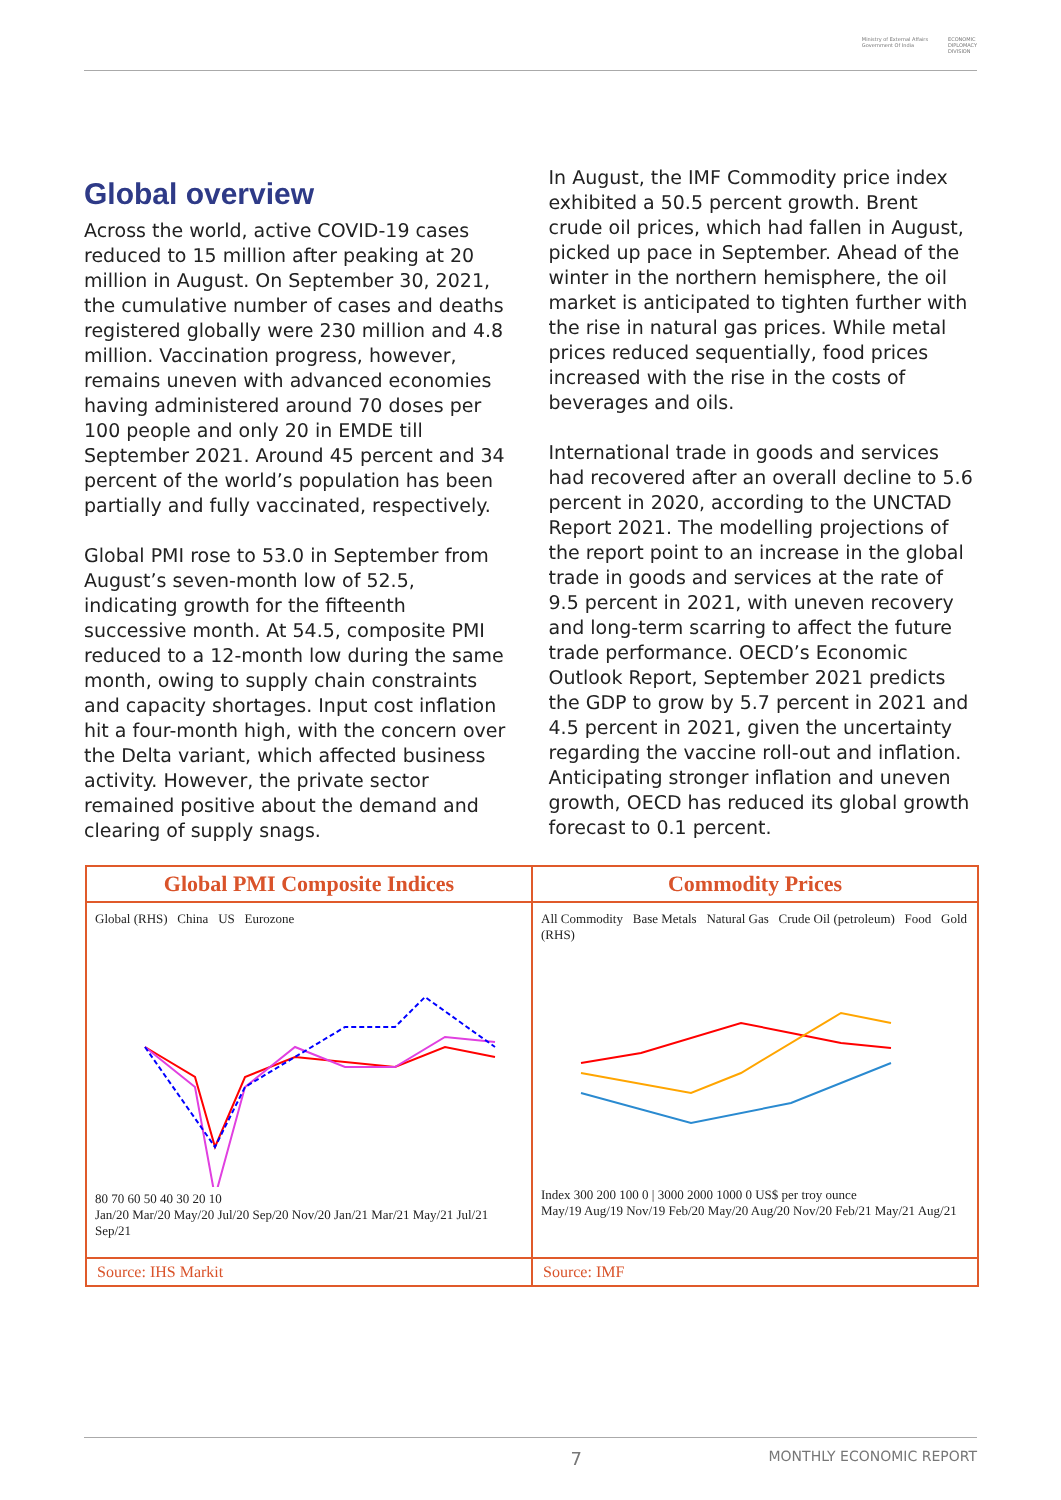Ministry of External Affairs
Government Of India ECONOMIC
DIPLOMACY
DIVISION
Global overview
Across the world, active COVID-19 cases reduced to 15 million after peaking at 20 million in August. On September 30, 2021, the cumulative number of cases and deaths registered globally were 230 million and 4.8 million. Vaccination progress, however, remains uneven with advanced economies having administered around 70 doses per 100 people and only 20 in EMDE till September 2021. Around 45 percent and 34 percent of the world’s population has been partially and fully vaccinated, respectively.
Global PMI rose to 53.0 in September from August’s seven-month low of 52.5, indicating growth for the fifteenth successive month. At 54.5, composite PMI reduced to a 12-month low during the same month, owing to supply chain constraints and capacity shortages. Input cost inflation hit a four-month high, with the concern over the Delta variant, which affected business activity. However, the private sector remained positive about the demand and clearing of supply snags.
In August, the IMF Commodity price index exhibited a 50.5 percent growth. Brent crude oil prices, which had fallen in August, picked up pace in September. Ahead of the winter in the northern hemisphere, the oil market is anticipated to tighten further with the rise in natural gas prices. While metal prices reduced sequentially, food prices increased with the rise in the costs of beverages and oils.
International trade in goods and services had recovered after an overall decline to 5.6 percent in 2020, according to the UNCTAD Report 2021. The modelling projections of the report point to an increase in the global trade in goods and services at the rate of 9.5 percent in 2021, with uneven recovery and long-term scarring to affect the future trade performance. OECD’s Economic Outlook Report, September 2021 predicts the GDP to grow by 5.7 percent in 2021 and 4.5 percent in 2021, given the uncertainty regarding the vaccine roll-out and inflation. Anticipating stronger inflation and uneven growth, OECD has reduced its global growth forecast to 0.1 percent.
Global PMI Composite Indices
Global (RHS) China US Eurozone
80 70 60 50 40 30 20 10
Jan/20 Mar/20 May/20 Jul/20 Sep/20 Nov/20 Jan/21 Mar/21 May/21 Jul/21 Sep/21
Source: IHS Markit
Commodity Prices
All Commodity Base Metals Natural Gas Crude Oil (petroleum) Food Gold (RHS)
Index 300 200 100 0 | 3000 2000 1000 0 US$ per troy ounce
May/19 Aug/19 Nov/19 Feb/20 May/20 Aug/20 Nov/20 Feb/21 May/21 Aug/21
Source: IMF
7 MONTHLY ECONOMIC REPORT